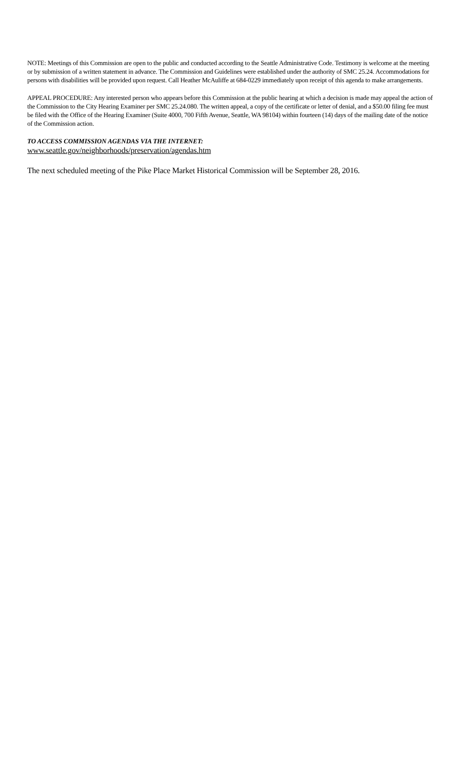NOTE: Meetings of this Commission are open to the public and conducted according to the Seattle Administrative Code. Testimony is welcome at the meeting or by submission of a written statement in advance. The Commission and Guidelines were established under the authority of SMC 25.24. Accommodations for persons with disabilities will be provided upon request. Call Heather McAuliffe at 684-0229 immediately upon receipt of this agenda to make arrangements.
APPEAL PROCEDURE: Any interested person who appears before this Commission at the public hearing at which a decision is made may appeal the action of the Commission to the City Hearing Examiner per SMC 25.24.080. The written appeal, a copy of the certificate or letter of denial, and a $50.00 filing fee must be filed with the Office of the Hearing Examiner (Suite 4000, 700 Fifth Avenue, Seattle, WA 98104) within fourteen (14) days of the mailing date of the notice of the Commission action.
TO ACCESS COMMISSION AGENDAS VIA THE INTERNET:
www.seattle.gov/neighborhoods/preservation/agendas.htm
The next scheduled meeting of the Pike Place Market Historical Commission will be September 28, 2016.